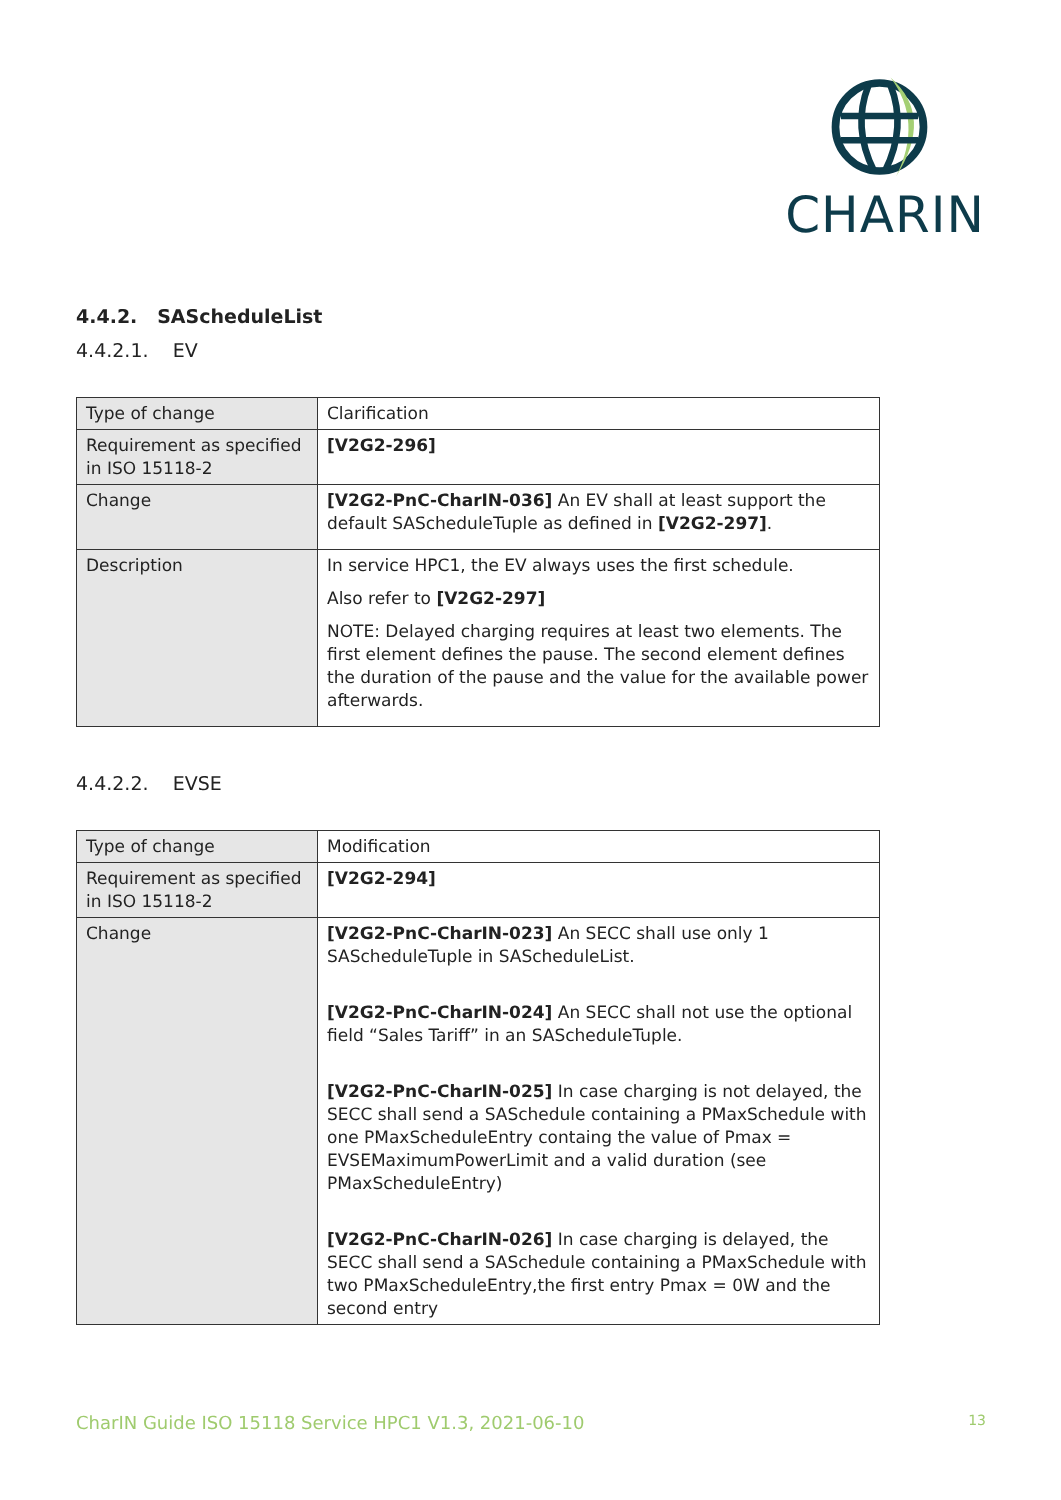CHARIN
4.4.2. SAScheduleList
4.4.2.1. EV
| Type of change | Clarification |
| Requirement as specified in ISO 15118-2 | [V2G2-296] |
| Change | [V2G2-PnC-CharIN-036] An EV shall at least support the default SAScheduleTuple as defined in [V2G2-297] . |
| Description | In service HPC1, the EV always uses the first schedule. Also refer to [V2G2-297] NOTE: Delayed charging requires at least two elements. The first element defines the pause. The second element defines the duration of the pause and the value for the available power afterwards. |
4.4.2.2. EVSE
| Type of change | Modification |
| Requirement as specified in ISO 15118-2 | [V2G2-294] |
| Change | [V2G2-PnC-CharIN-023] An SECC shall use only 1 SAScheduleTuple in SAScheduleList. [V2G2-PnC-CharIN-024] An SECC shall not use the optional field “Sales Tariff” in an SAScheduleTuple. [V2G2-PnC-CharIN-025] In case charging is not delayed, the SECC shall send a SASchedule containing a PMaxSchedule with one PMaxScheduleEntry containg the value of Pmax = EVSEMaximumPowerLimit and a valid duration (see PMaxScheduleEntry) [V2G2-PnC-CharIN-026] In case charging is delayed, the SECC shall send a SASchedule containing a PMaxSchedule with two PMaxScheduleEntry,the first entry Pmax = 0W and the second entry |
CharIN Guide ISO 15118 Service HPC1 V1.3, 2021-06-10 13